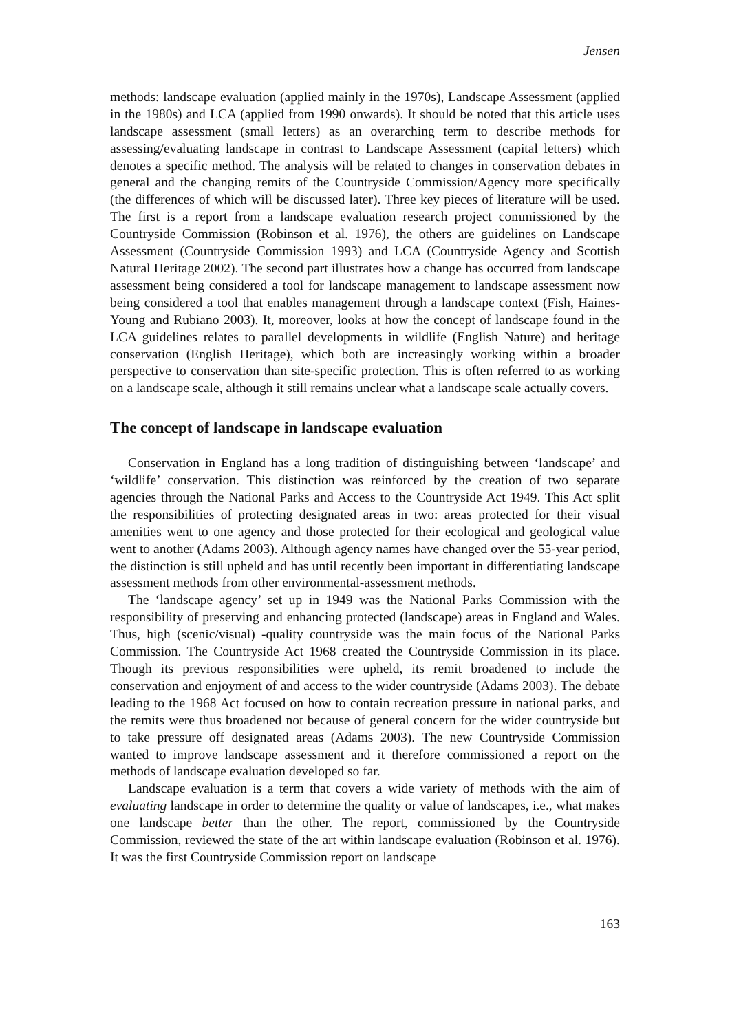Jensen
methods: landscape evaluation (applied mainly in the 1970s), Landscape Assessment (applied in the 1980s) and LCA (applied from 1990 onwards). It should be noted that this article uses landscape assessment (small letters) as an overarching term to describe methods for assessing/evaluating landscape in contrast to Landscape Assessment (capital letters) which denotes a specific method. The analysis will be related to changes in conservation debates in general and the changing remits of the Countryside Commission/Agency more specifically (the differences of which will be discussed later). Three key pieces of literature will be used. The first is a report from a landscape evaluation research project commissioned by the Countryside Commission (Robinson et al. 1976), the others are guidelines on Landscape Assessment (Countryside Commission 1993) and LCA (Countryside Agency and Scottish Natural Heritage 2002). The second part illustrates how a change has occurred from landscape assessment being considered a tool for landscape management to landscape assessment now being considered a tool that enables management through a landscape context (Fish, Haines-Young and Rubiano 2003). It, moreover, looks at how the concept of landscape found in the LCA guidelines relates to parallel developments in wildlife (English Nature) and heritage conservation (English Heritage), which both are increasingly working within a broader perspective to conservation than site-specific protection. This is often referred to as working on a landscape scale, although it still remains unclear what a landscape scale actually covers.
The concept of landscape in landscape evaluation
Conservation in England has a long tradition of distinguishing between ‘landscape’ and ‘wildlife’ conservation. This distinction was reinforced by the creation of two separate agencies through the National Parks and Access to the Countryside Act 1949. This Act split the responsibilities of protecting designated areas in two: areas protected for their visual amenities went to one agency and those protected for their ecological and geological value went to another (Adams 2003). Although agency names have changed over the 55-year period, the distinction is still upheld and has until recently been important in differentiating landscape assessment methods from other environmental-assessment methods.
The ‘landscape agency’ set up in 1949 was the National Parks Commission with the responsibility of preserving and enhancing protected (landscape) areas in England and Wales. Thus, high (scenic/visual) -quality countryside was the main focus of the National Parks Commission. The Countryside Act 1968 created the Countryside Commission in its place. Though its previous responsibilities were upheld, its remit broadened to include the conservation and enjoyment of and access to the wider countryside (Adams 2003). The debate leading to the 1968 Act focused on how to contain recreation pressure in national parks, and the remits were thus broadened not because of general concern for the wider countryside but to take pressure off designated areas (Adams 2003). The new Countryside Commission wanted to improve landscape assessment and it therefore commissioned a report on the methods of landscape evaluation developed so far.
Landscape evaluation is a term that covers a wide variety of methods with the aim of evaluating landscape in order to determine the quality or value of landscapes, i.e., what makes one landscape better than the other. The report, commissioned by the Countryside Commission, reviewed the state of the art within landscape evaluation (Robinson et al. 1976). It was the first Countryside Commission report on landscape
163